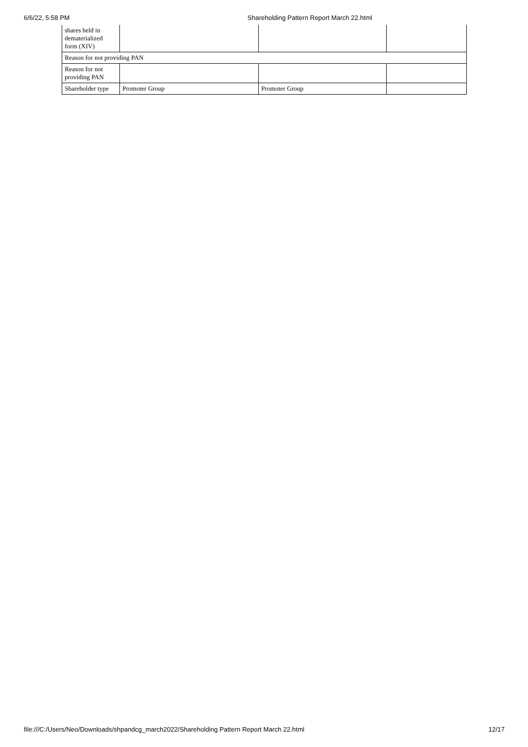6/6/22, 5:58 PM Shareholding Pattern Report March 22.html
| shares held in dematerialized form (XIV) | | | |
| Reason for not providing PAN | | | |
| Reason for not providing PAN | | | |
| Shareholder type | Promoter Group | Promoter Group | |
file:///C:/Users/Neo/Downloads/shpandcg_march2022/Shareholding Pattern Report March 22.html 12/17